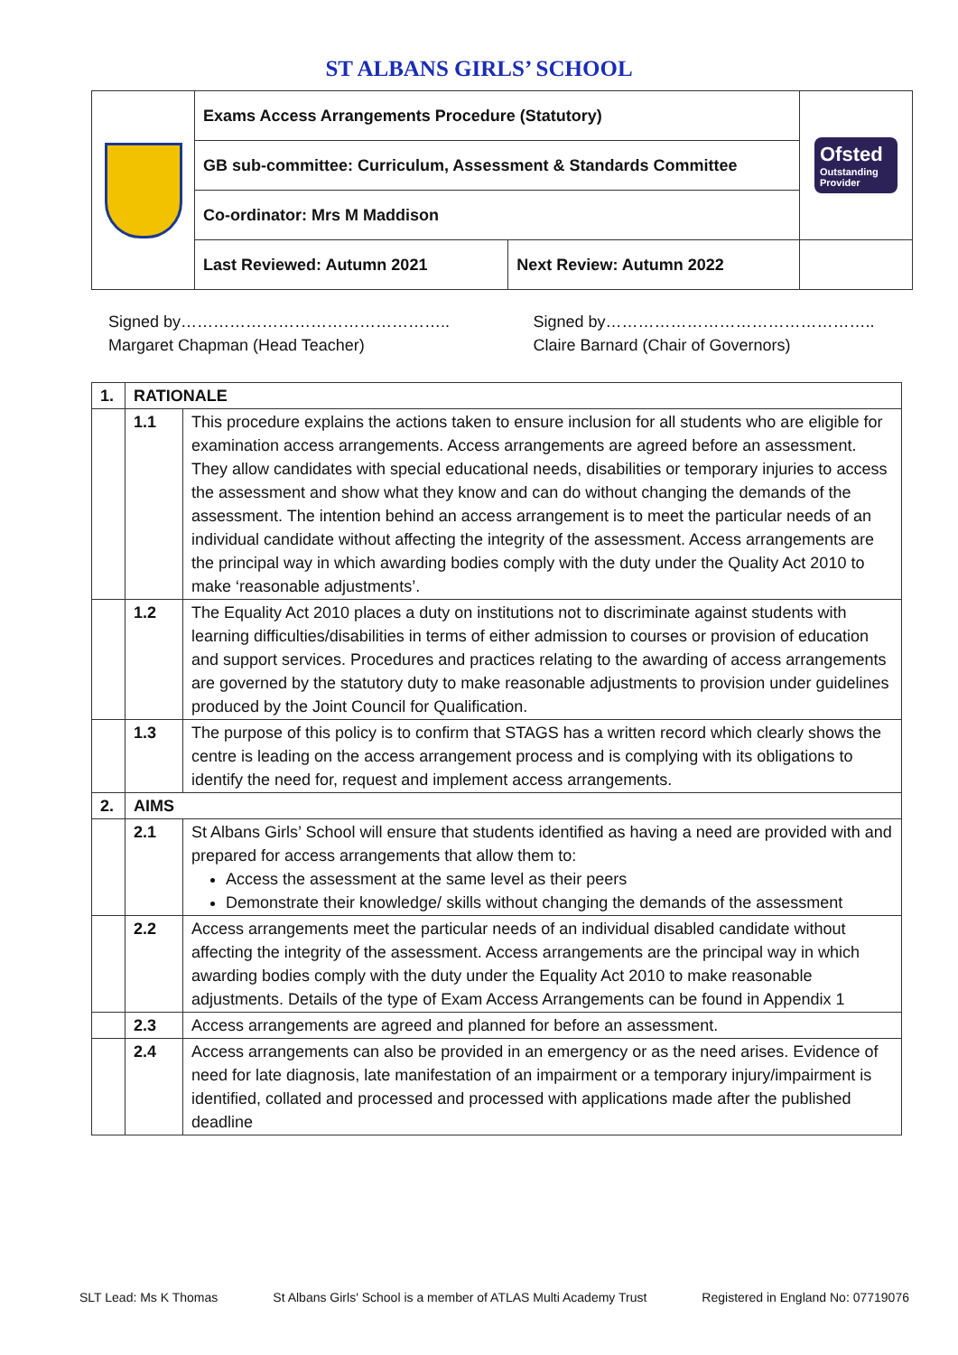ST ALBANS GIRLS’ SCHOOL
| | Exams Access Arrangements Procedure (Statutory) | | Ofsted Outstanding Provider |
| | GB sub-committee: Curriculum, Assessment & Standards Committee | | |
| | Co-ordinator: Mrs M Maddison | | |
| | Last Reviewed: Autumn 2021 | Next Review: Autumn 2022 | |
Signed by…………………………………………..
Margaret Chapman (Head Teacher)
Signed by…………………………………………..
Claire Barnard (Chair of Governors)
| 1. | RATIONALE | |
| | 1.1 | This procedure explains the actions taken to ensure inclusion for all students who are eligible for examination access arrangements. Access arrangements are agreed before an assessment. They allow candidates with special educational needs, disabilities or temporary injuries to access the assessment and show what they know and can do without changing the demands of the assessment. The intention behind an access arrangement is to meet the particular needs of an individual candidate without affecting the integrity of the assessment. Access arrangements are the principal way in which awarding bodies comply with the duty under the Quality Act 2010 to make ‘reasonable adjustments’. |
| | 1.2 | The Equality Act 2010 places a duty on institutions not to discriminate against students with learning difficulties/disabilities in terms of either admission to courses or provision of education and support services. Procedures and practices relating to the awarding of access arrangements are governed by the statutory duty to make reasonable adjustments to provision under guidelines produced by the Joint Council for Qualification. |
| | 1.3 | The purpose of this policy is to confirm that STAGS has a written record which clearly shows the centre is leading on the access arrangement process and is complying with its obligations to identify the need for, request and implement access arrangements. |
| 2. | AIMS | |
| | 2.1 | St Albans Girls’ School will ensure that students identified as having a need are provided with and prepared for access arrangements that allow them to: Access the assessment at the same level as their peers Demonstrate their knowledge/ skills without changing the demands of the assessment |
| | 2.2 | Access arrangements meet the particular needs of an individual disabled candidate without affecting the integrity of the assessment. Access arrangements are the principal way in which awarding bodies comply with the duty under the Equality Act 2010 to make reasonable adjustments. Details of the type of Exam Access Arrangements can be found in Appendix 1 |
| | 2.3 | Access arrangements are agreed and planned for before an assessment. |
| | 2.4 | Access arrangements can also be provided in an emergency or as the need arises. Evidence of need for late diagnosis, late manifestation of an impairment or a temporary injury/impairment is identified, collated and processed and processed with applications made after the published deadline |
SLT Lead: Ms K Thomas St Albans Girls' School is a member of ATLAS Multi Academy Trust Registered in England No: 07719076